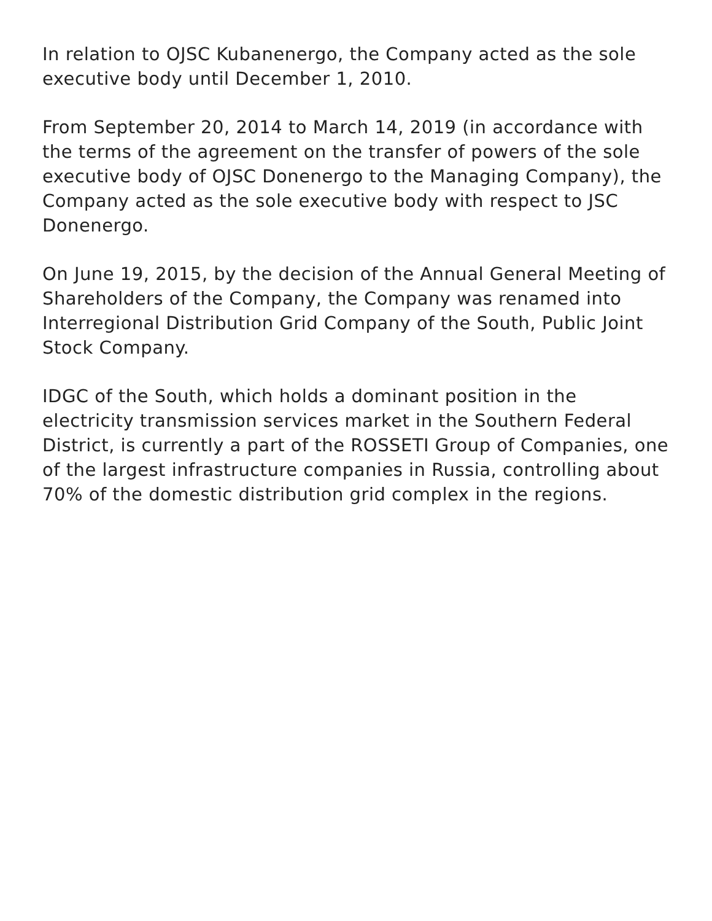In relation to OJSC Kubanenergo, the Company acted as the sole executive body until December 1, 2010.
From September 20, 2014 to March 14, 2019 (in accordance with the terms of the agreement on the transfer of powers of the sole executive body of OJSC Donenergo to the Managing Company), the Company acted as the sole executive body with respect to JSC Donenergo.
On June 19, 2015, by the decision of the Annual General Meeting of Shareholders of the Company, the Company was renamed into Interregional Distribution Grid Company of the South, Public Joint Stock Company.
IDGC of the South, which holds a dominant position in the electricity transmission services market in the Southern Federal District, is currently a part of the ROSSETI Group of Companies, one of the largest infrastructure companies in Russia, controlling about 70% of the domestic distribution grid complex in the regions.